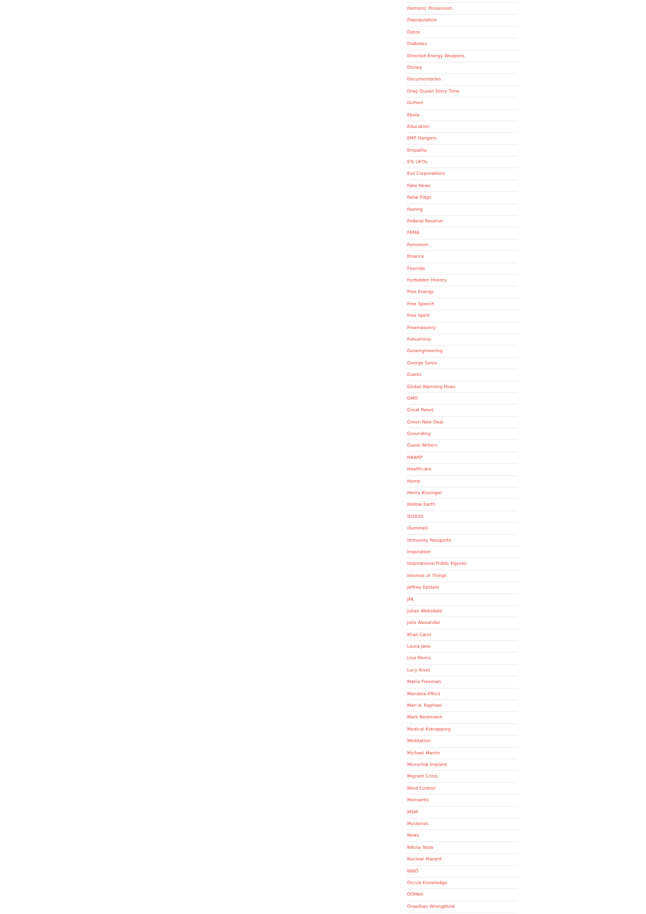Demonic Possession
Depopulation
Detox
Diabetes
Directed Energy Weapons
Disney
Documentaries
Drag Queen Story Time
DuPont
Ebola
Education
EMP Dangers
Empaths
ETs UFOs
Evil Corporations
Fake News
False Flags
Fasting
Federal Reserve
FEMA
Feminism
Finance
Fluoride
Forbidden History
Free Energy
Free Speech
Free Spirit
Freemasonry
Fukushima
Geoengineering
George Soros
Giants
Global Warming Hoax
GMO
Great Reset
Green New Deal
Grounding
Guest Writers
HAARP
Healthcare
Hemp
Henry Kissinger
Hollow Earth
ID2020
Illuminati
Immunity Passports
Inspiration
Inspirational Public Figures
Internet of Things
Jeffrey Epstein
JFK
Julian Websdale
Julie Alexander
Khali Carol
Laura Jane
Lisa Morris
Lucy Alvet
Makia Freeman
Mandela Effect
Mari A. Raphael
Mark Nestmann
Medical Kidnapping
Meditation
Michael Martin
Microchip Implant
Migrant Crisis
Mind Control
Monsanto
MSM
Mysteries
News
Nikola Tesla
Nuclear Hazard
NWO
Occult Knowledge
OOPArt
Orwellian Wrongthink